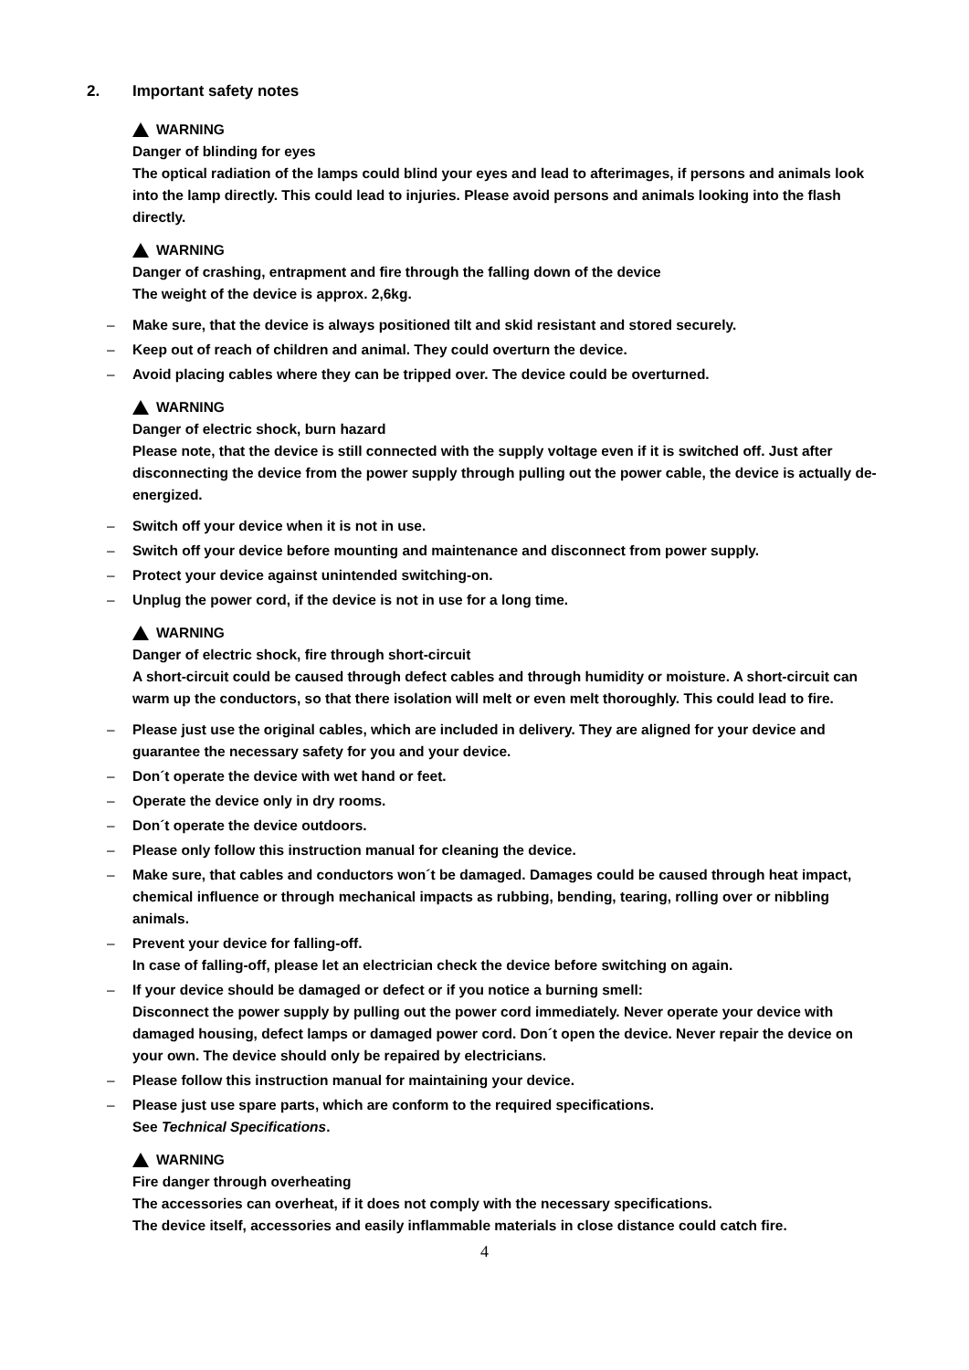2. Important safety notes
WARNING
Danger of blinding for eyes
The optical radiation of the lamps could blind your eyes and lead to afterimages, if persons and animals look into the lamp directly. This could lead to injuries. Please avoid persons and animals looking into the flash directly.
WARNING
Danger of crashing, entrapment and fire through the falling down of the device
The weight of the device is approx. 2,6kg.
– Make sure, that the device is always positioned tilt and skid resistant and stored securely.
– Keep out of reach of children and animal. They could overturn the device.
– Avoid placing cables where they can be tripped over. The device could be overturned.
WARNING
Danger of electric shock, burn hazard
Please note, that the device is still connected with the supply voltage even if it is switched off. Just after disconnecting the device from the power supply through pulling out the power cable, the device is actually de-energized.
– Switch off your device when it is not in use.
– Switch off your device before mounting and maintenance and disconnect from power supply.
– Protect your device against unintended switching-on.
– Unplug the power cord, if the device is not in use for a long time.
WARNING
Danger of electric shock, fire through short-circuit
A short-circuit could be caused through defect cables and through humidity or moisture. A short-circuit can warm up the conductors, so that there isolation will melt or even melt thoroughly. This could lead to fire.
– Please just use the original cables, which are included in delivery. They are aligned for your device and guarantee the necessary safety for you and your device.
– Don´t operate the device with wet hand or feet.
– Operate the device only in dry rooms.
– Don´t operate the device outdoors.
– Please only follow this instruction manual for cleaning the device.
– Make sure, that cables and conductors won´t be damaged. Damages could be caused through heat impact, chemical influence or through mechanical impacts as rubbing, bending, tearing, rolling over or nibbling animals.
– Prevent your device for falling-off.
In case of falling-off, please let an electrician check the device before switching on again.
– If your device should be damaged or defect or if you notice a burning smell:
Disconnect the power supply by pulling out the power cord immediately. Never operate your device with damaged housing, defect lamps or damaged power cord. Don´t open the device. Never repair the device on your own. The device should only be repaired by electricians.
– Please follow this instruction manual for maintaining your device.
– Please just use spare parts, which are conform to the required specifications.
See Technical Specifications.
WARNING
Fire danger through overheating
The accessories can overheat, if it does not comply with the necessary specifications.
The device itself, accessories and easily inflammable materials in close distance could catch fire.
4